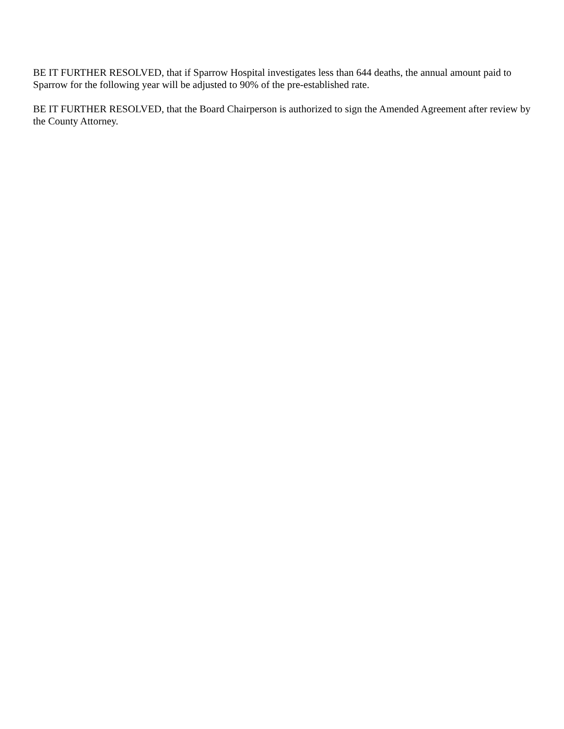BE IT FURTHER RESOLVED, that if Sparrow Hospital investigates less than 644 deaths, the annual amount paid to Sparrow for the following year will be adjusted to 90% of the pre-established rate.
BE IT FURTHER RESOLVED, that the Board Chairperson is authorized to sign the Amended Agreement after review by the County Attorney.